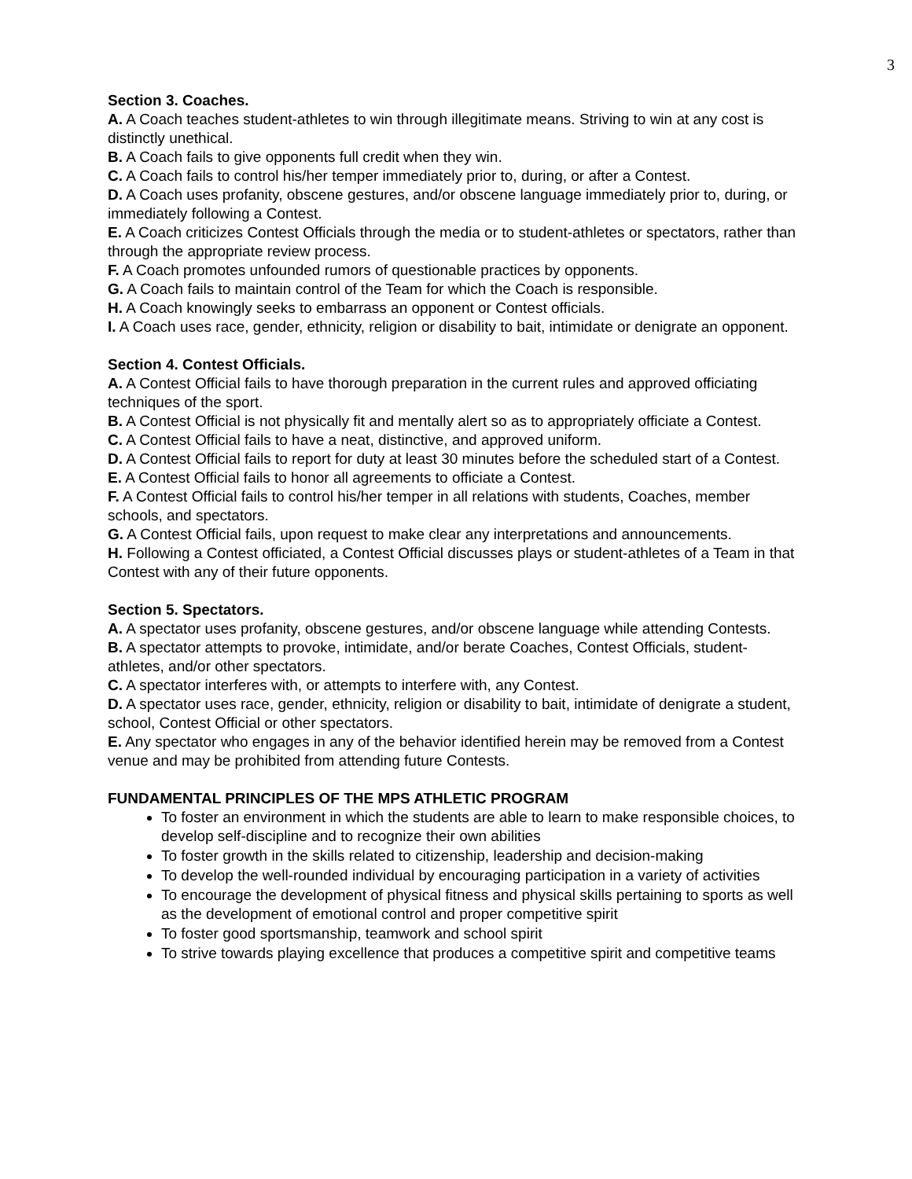3
Section 3. Coaches.
A. A Coach teaches student-athletes to win through illegitimate means. Striving to win at any cost is distinctly unethical.
B. A Coach fails to give opponents full credit when they win.
C. A Coach fails to control his/her temper immediately prior to, during, or after a Contest.
D. A Coach uses profanity, obscene gestures, and/or obscene language immediately prior to, during, or immediately following a Contest.
E. A Coach criticizes Contest Officials through the media or to student-athletes or spectators, rather than through the appropriate review process.
F. A Coach promotes unfounded rumors of questionable practices by opponents.
G. A Coach fails to maintain control of the Team for which the Coach is responsible.
H. A Coach knowingly seeks to embarrass an opponent or Contest officials.
I. A Coach uses race, gender, ethnicity, religion or disability to bait, intimidate or denigrate an opponent.
Section 4. Contest Officials.
A. A Contest Official fails to have thorough preparation in the current rules and approved officiating techniques of the sport.
B. A Contest Official is not physically fit and mentally alert so as to appropriately officiate a Contest.
C. A Contest Official fails to have a neat, distinctive, and approved uniform.
D. A Contest Official fails to report for duty at least 30 minutes before the scheduled start of a Contest.
E. A Contest Official fails to honor all agreements to officiate a Contest.
F. A Contest Official fails to control his/her temper in all relations with students, Coaches, member schools, and spectators.
G. A Contest Official fails, upon request to make clear any interpretations and announcements.
H. Following a Contest officiated, a Contest Official discusses plays or student-athletes of a Team in that Contest with any of their future opponents.
Section 5. Spectators.
A. A spectator uses profanity, obscene gestures, and/or obscene language while attending Contests.
B. A spectator attempts to provoke, intimidate, and/or berate Coaches, Contest Officials, student-athletes, and/or other spectators.
C. A spectator interferes with, or attempts to interfere with, any Contest.
D. A spectator uses race, gender, ethnicity, religion or disability to bait, intimidate of denigrate a student, school, Contest Official or other spectators.
E. Any spectator who engages in any of the behavior identified herein may be removed from a Contest venue and may be prohibited from attending future Contests.
FUNDAMENTAL PRINCIPLES OF THE MPS ATHLETIC PROGRAM
To foster an environment in which the students are able to learn to make responsible choices, to develop self-discipline and to recognize their own abilities
To foster growth in the skills related to citizenship, leadership and decision-making
To develop the well-rounded individual by encouraging participation in a variety of activities
To encourage the development of physical fitness and physical skills pertaining to sports as well as the development of emotional control and proper competitive spirit
To foster good sportsmanship, teamwork and school spirit
To strive towards playing excellence that produces a competitive spirit and competitive teams